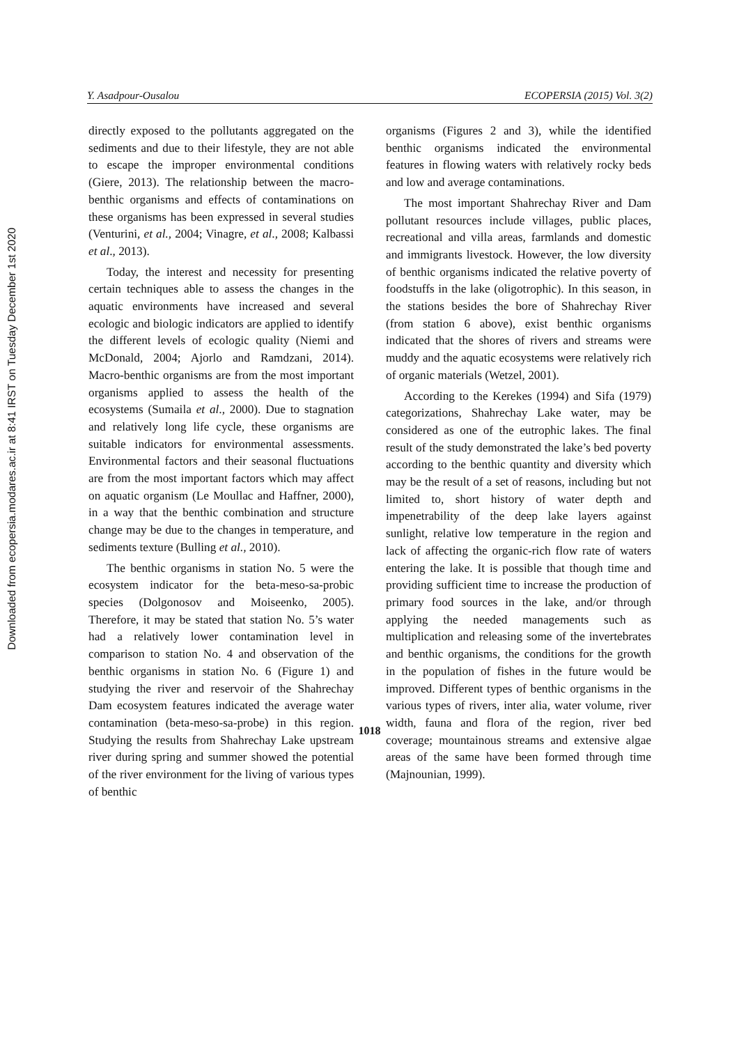Downloaded from ecopersia.modares.ac.ir at 8:41 IRST on Tuesday December 1st 2020
Y. Asadpour-Ousalou ECOPERSIA (2015) Vol. 3(2)
directly exposed to the pollutants aggregated on the sediments and due to their lifestyle, they are not able to escape the improper environmental conditions (Giere, 2013). The relationship between the macro-benthic organisms and effects of contaminations on these organisms has been expressed in several studies (Venturini, et al., 2004; Vinagre, et al., 2008; Kalbassi et al., 2013).
Today, the interest and necessity for presenting certain techniques able to assess the changes in the aquatic environments have increased and several ecologic and biologic indicators are applied to identify the different levels of ecologic quality (Niemi and McDonald, 2004; Ajorlo and Ramdzani, 2014). Macro-benthic organisms are from the most important organisms applied to assess the health of the ecosystems (Sumaila et al., 2000). Due to stagnation and relatively long life cycle, these organisms are suitable indicators for environmental assessments. Environmental factors and their seasonal fluctuations are from the most important factors which may affect on aquatic organism (Le Moullac and Haffner, 2000), in a way that the benthic combination and structure change may be due to the changes in temperature, and sediments texture (Bulling et al., 2010).
The benthic organisms in station No. 5 were the ecosystem indicator for the beta-meso-sa-probic species (Dolgonosov and Moiseenko, 2005). Therefore, it may be stated that station No. 5’s water had a relatively lower contamination level in comparison to station No. 4 and observation of the benthic organisms in station No. 6 (Figure 1) and studying the river and reservoir of the Shahrechay Dam ecosystem features indicated the average water contamination (beta-meso-sa-probe) in this region. Studying the results from Shahrechay Lake upstream river during spring and summer showed the potential of the river environment for the living of various types of benthic
organisms (Figures 2 and 3), while the identified benthic organisms indicated the environmental features in flowing waters with relatively rocky beds and low and average contaminations.
The most important Shahrechay River and Dam pollutant resources include villages, public places, recreational and villa areas, farmlands and domestic and immigrants livestock. However, the low diversity of benthic organisms indicated the relative poverty of foodstuffs in the lake (oligotrophic). In this season, in the stations besides the bore of Shahrechay River (from station 6 above), exist benthic organisms indicated that the shores of rivers and streams were muddy and the aquatic ecosystems were relatively rich of organic materials (Wetzel, 2001).
According to the Kerekes (1994) and Sifa (1979) categorizations, Shahrechay Lake water, may be considered as one of the eutrophic lakes. The final result of the study demonstrated the lake’s bed poverty according to the benthic quantity and diversity which may be the result of a set of reasons, including but not limited to, short history of water depth and impenetrability of the deep lake layers against sunlight, relative low temperature in the region and lack of affecting the organic-rich flow rate of waters entering the lake. It is possible that though time and providing sufficient time to increase the production of primary food sources in the lake, and/or through applying the needed managements such as multiplication and releasing some of the invertebrates and benthic organisms, the conditions for the growth in the population of fishes in the future would be improved. Different types of benthic organisms in the various types of rivers, inter alia, water volume, river width, fauna and flora of the region, river bed coverage; mountainous streams and extensive algae areas of the same have been formed through time (Majnounian, 1999).
1018